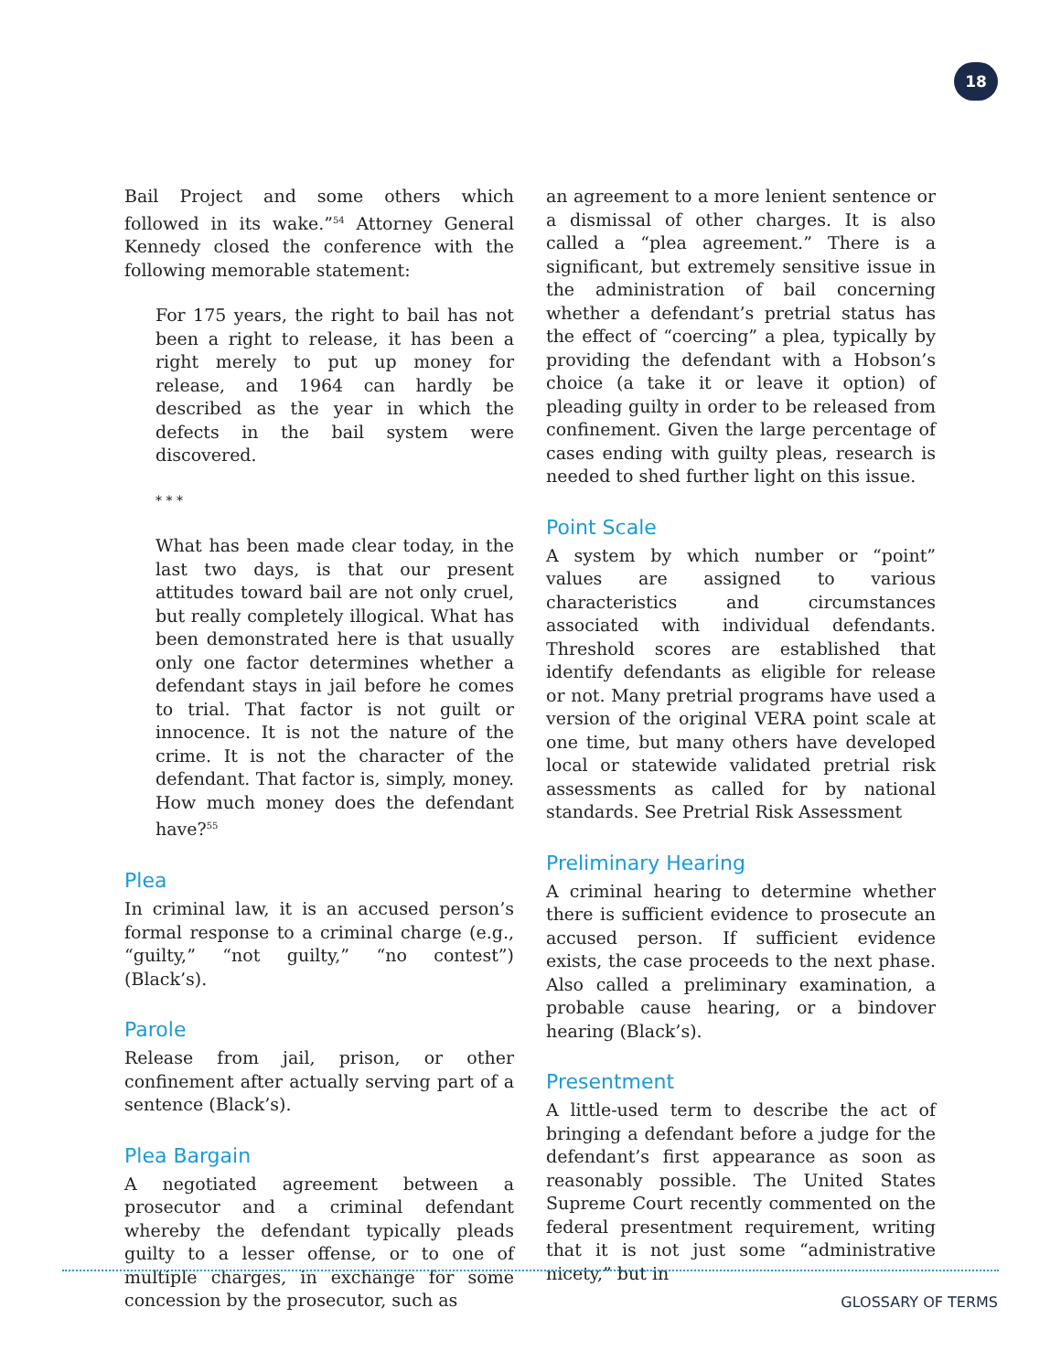18
Bail Project and some others which followed in its wake.”<sup>54</sup> Attorney General Kennedy closed the conference with the following memorable statement:
For 175 years, the right to bail has not been a right to release, it has been a right merely to put up money for release, and 1964 can hardly be described as the year in which the defects in the bail system were discovered.
* * *
What has been made clear today, in the last two days, is that our present attitudes toward bail are not only cruel, but really completely illogical. What has been demonstrated here is that usually only one factor determines whether a defendant stays in jail before he comes to trial. That factor is not guilt or innocence. It is not the nature of the crime. It is not the character of the defendant. That factor is, simply, money. How much money does the defendant have?<sup>55</sup>
Plea
In criminal law, it is an accused person’s formal response to a criminal charge (e.g., “guilty,” “not guilty,” “no contest”) (Black’s).
Parole
Release from jail, prison, or other confinement after actually serving part of a sentence (Black’s).
Plea Bargain
A negotiated agreement between a prosecutor and a criminal defendant whereby the defendant typically pleads guilty to a lesser offense, or to one of multiple charges, in exchange for some concession by the prosecutor, such as
an agreement to a more lenient sentence or a dismissal of other charges. It is also called a “plea agreement.” There is a significant, but extremely sensitive issue in the administration of bail concerning whether a defendant’s pretrial status has the effect of “coercing” a plea, typically by providing the defendant with a Hobson’s choice (a take it or leave it option) of pleading guilty in order to be released from confinement. Given the large percentage of cases ending with guilty pleas, research is needed to shed further light on this issue.
Point Scale
A system by which number or “point” values are assigned to various characteristics and circumstances associated with individual defendants. Threshold scores are established that identify defendants as eligible for release or not. Many pretrial programs have used a version of the original VERA point scale at one time, but many others have developed local or statewide validated pretrial risk assessments as called for by national standards. See Pretrial Risk Assessment
Preliminary Hearing
A criminal hearing to determine whether there is sufficient evidence to prosecute an accused person. If sufficient evidence exists, the case proceeds to the next phase. Also called a preliminary examination, a probable cause hearing, or a bindover hearing (Black’s).
Presentment
A little-used term to describe the act of bringing a defendant before a judge for the defendant’s first appearance as soon as reasonably possible. The United States Supreme Court recently commented on the federal presentment requirement, writing that it is not just some “administrative nicety,” but in
GLOSSARY OF TERMS